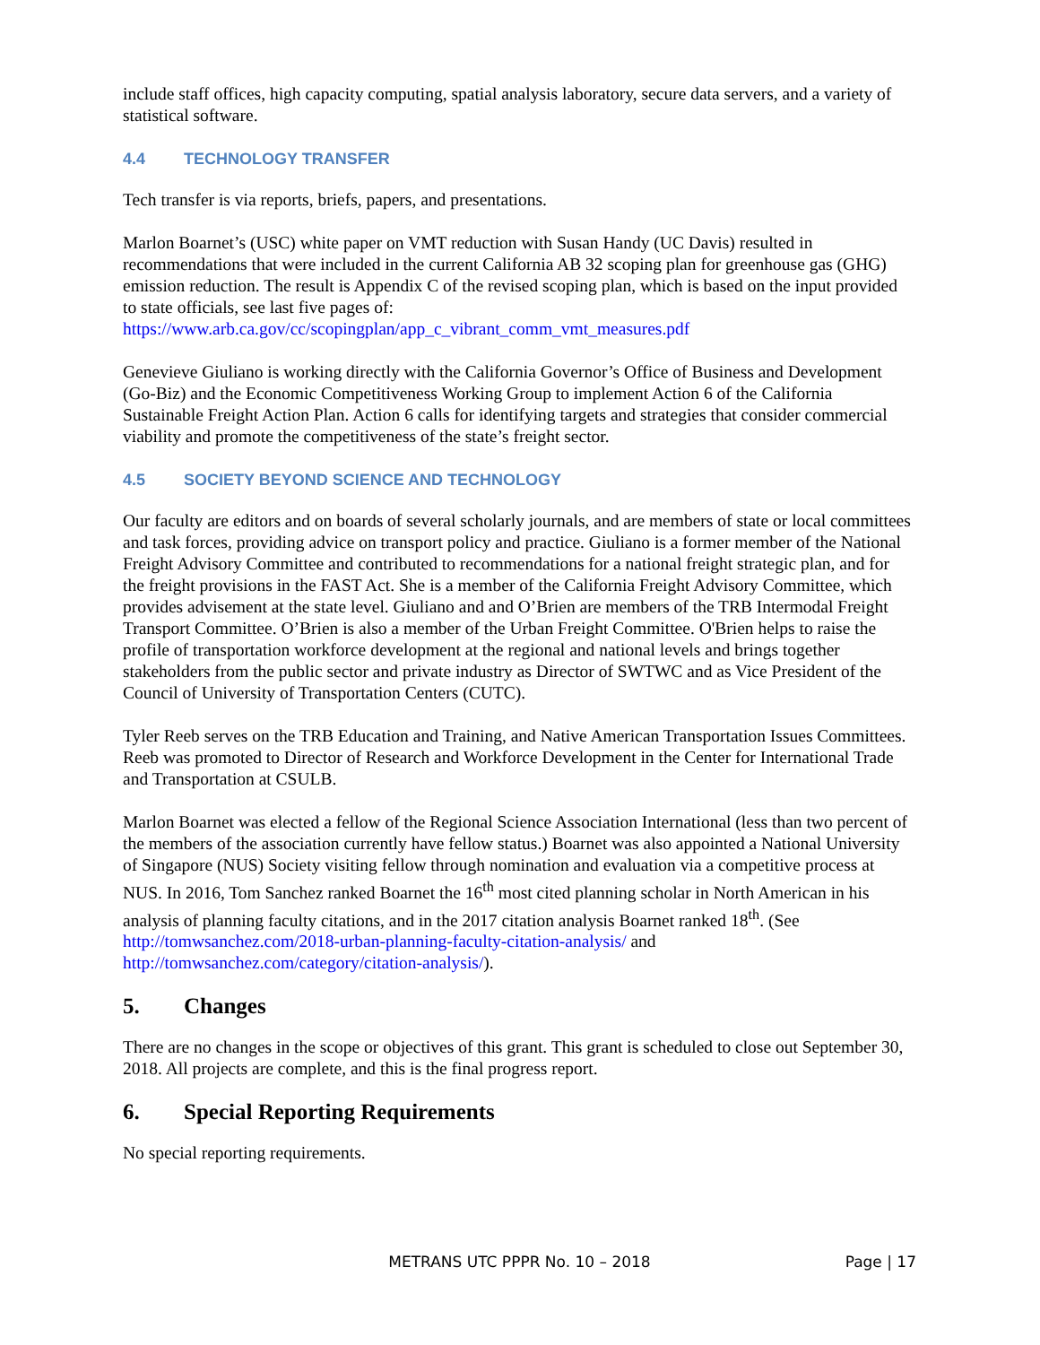include staff offices, high capacity computing, spatial analysis laboratory, secure data servers, and a variety of statistical software.
4.4 TECHNOLOGY TRANSFER
Tech transfer is via reports, briefs, papers, and presentations.
Marlon Boarnet’s (USC) white paper on VMT reduction with Susan Handy (UC Davis) resulted in recommendations that were included in the current California AB 32 scoping plan for greenhouse gas (GHG) emission reduction. The result is Appendix C of the revised scoping plan, which is based on the input provided to state officials, see last five pages of:
https://www.arb.ca.gov/cc/scopingplan/app_c_vibrant_comm_vmt_measures.pdf
Genevieve Giuliano is working directly with the California Governor’s Office of Business and Development (Go-Biz) and the Economic Competitiveness Working Group to implement Action 6 of the California Sustainable Freight Action Plan. Action 6 calls for identifying targets and strategies that consider commercial viability and promote the competitiveness of the state’s freight sector.
4.5 SOCIETY BEYOND SCIENCE AND TECHNOLOGY
Our faculty are editors and on boards of several scholarly journals, and are members of state or local committees and task forces, providing advice on transport policy and practice. Giuliano is a former member of the National Freight Advisory Committee and contributed to recommendations for a national freight strategic plan, and for the freight provisions in the FAST Act. She is a member of the California Freight Advisory Committee, which provides advisement at the state level. Giuliano and and O’Brien are members of the TRB Intermodal Freight Transport Committee. O’Brien is also a member of the Urban Freight Committee. O'Brien helps to raise the profile of transportation workforce development at the regional and national levels and brings together stakeholders from the public sector and private industry as Director of SWTWC and as Vice President of the Council of University of Transportation Centers (CUTC).
Tyler Reeb serves on the TRB Education and Training, and Native American Transportation Issues Committees. Reeb was promoted to Director of Research and Workforce Development in the Center for International Trade and Transportation at CSULB.
Marlon Boarnet was elected a fellow of the Regional Science Association International (less than two percent of the members of the association currently have fellow status.) Boarnet was also appointed a National University of Singapore (NUS) Society visiting fellow through nomination and evaluation via a competitive process at NUS. In 2016, Tom Sanchez ranked Boarnet the 16<sup>th</sup> most cited planning scholar in North American in his analysis of planning faculty citations, and in the 2017 citation analysis Boarnet ranked 18<sup>th</sup>. (See http://tomwsanchez.com/2018-urban-planning-faculty-citation-analysis/ and http://tomwsanchez.com/category/citation-analysis/).
5. Changes
There are no changes in the scope or objectives of this grant. This grant is scheduled to close out September 30, 2018. All projects are complete, and this is the final progress report.
6. Special Reporting Requirements
No special reporting requirements.
METRANS UTC PPPR No. 10 – 2018
Page | 17